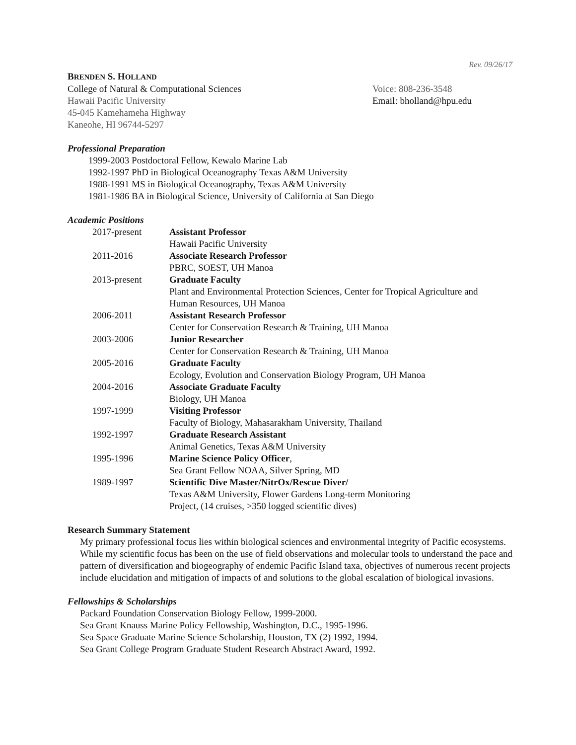Rev. 09/26/17
BRENDEN S. HOLLAND
College of Natural & Computational Sciences
Hawaii Pacific University
45-045 Kamehameha Highway
Kaneohe, HI 96744-5297
Voice: 808-236-3548
Email: bholland@hpu.edu
Professional Preparation
1999-2003 Postdoctoral Fellow, Kewalo Marine Lab
1992-1997 PhD in Biological Oceanography Texas A&M University
1988-1991 MS in Biological Oceanography, Texas A&M University
1981-1986 BA in Biological Science, University of California at San Diego
Academic Positions
| 2017-present | Assistant Professor Hawaii Pacific University |
| 2011-2016 | Associate Research Professor PBRC, SOEST, UH Manoa |
| 2013-present | Graduate Faculty Plant and Environmental Protection Sciences, Center for Tropical Agriculture and Human Resources, UH Manoa |
| 2006-2011 | Assistant Research Professor Center for Conservation Research & Training, UH Manoa |
| 2003-2006 | Junior Researcher Center for Conservation Research & Training, UH Manoa |
| 2005-2016 | Graduate Faculty Ecology, Evolution and Conservation Biology Program, UH Manoa |
| 2004-2016 | Associate Graduate Faculty Biology, UH Manoa |
| 1997-1999 | Visiting Professor Faculty of Biology, Mahasarakham University, Thailand |
| 1992-1997 | Graduate Research Assistant Animal Genetics, Texas A&M University |
| 1995-1996 | Marine Science Policy Officer , Sea Grant Fellow NOAA, Silver Spring, MD |
| 1989-1997 | Scientific Dive Master/NitrOx/Rescue Diver/ Texas A&M University, Flower Gardens Long-term Monitoring Project, (14 cruises, >350 logged scientific dives) |
Research Summary Statement
My primary professional focus lies within biological sciences and environmental integrity of Pacific ecosystems. While my scientific focus has been on the use of field observations and molecular tools to understand the pace and pattern of diversification and biogeography of endemic Pacific Island taxa, objectives of numerous recent projects include elucidation and mitigation of impacts of and solutions to the global escalation of biological invasions.
Fellowships & Scholarships
Packard Foundation Conservation Biology Fellow, 1999-2000.
Sea Grant Knauss Marine Policy Fellowship, Washington, D.C., 1995-1996.
Sea Space Graduate Marine Science Scholarship, Houston, TX (2) 1992, 1994.
Sea Grant College Program Graduate Student Research Abstract Award, 1992.